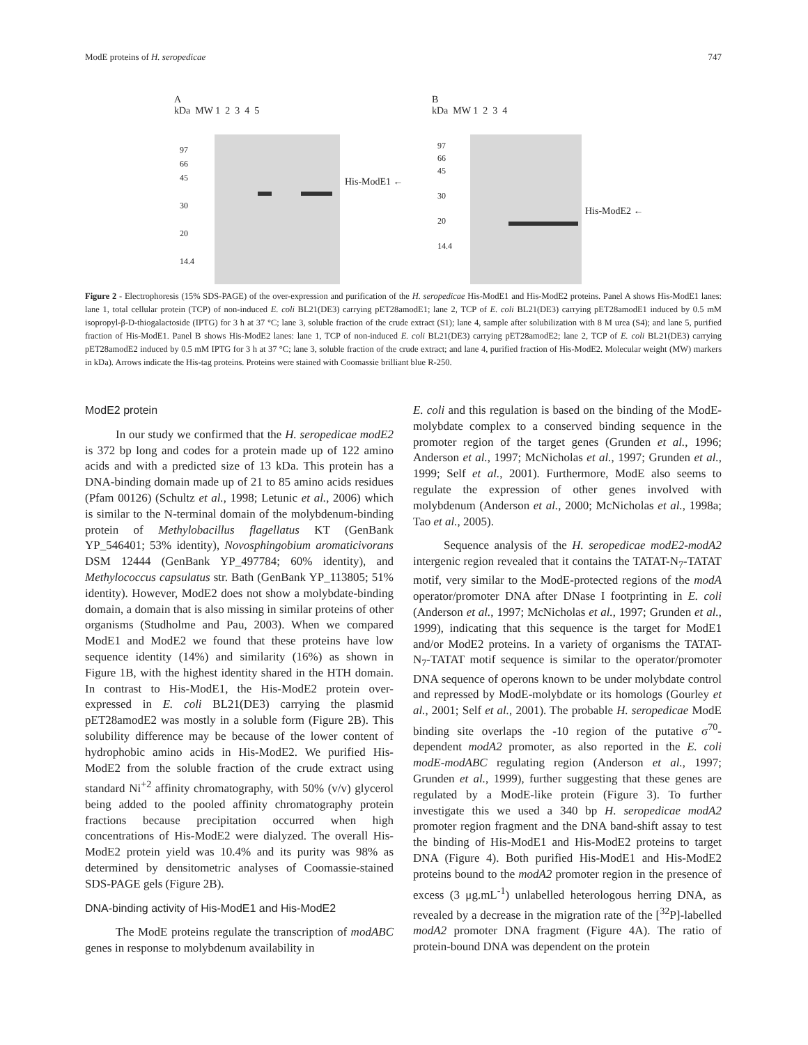ModE proteins of H. seropedicae 747
A
kDa MW 1 2 3 4 5
97
66
45
30
20
14.4
His-ModE1 ←
B
kDa MW 1 2 3 4
97
66
45
30
20
14.4
His-ModE2 ←
Figure 2 - Electrophoresis (15% SDS-PAGE) of the over-expression and purification of the H. seropedicae His-ModE1 and His-ModE2 proteins. Panel A shows His-ModE1 lanes: lane 1, total cellular protein (TCP) of non-induced E. coli BL21(DE3) carrying pET28amodE1; lane 2, TCP of E. coli BL21(DE3) carrying pET28amodE1 induced by 0.5 mM isopropyl-β-D-thiogalactoside (IPTG) for 3 h at 37 °C; lane 3, soluble fraction of the crude extract (S1); lane 4, sample after solubilization with 8 M urea (S4); and lane 5, purified fraction of His-ModE1. Panel B shows His-ModE2 lanes: lane 1, TCP of non-induced E. coli BL21(DE3) carrying pET28amodE2; lane 2, TCP of E. coli BL21(DE3) carrying pET28amodE2 induced by 0.5 mM IPTG for 3 h at 37 °C; lane 3, soluble fraction of the crude extract; and lane 4, purified fraction of His-ModE2. Molecular weight (MW) markers in kDa). Arrows indicate the His-tag proteins. Proteins were stained with Coomassie brilliant blue R-250.
ModE2 protein
In our study we confirmed that the H. seropedicae modE2 is 372 bp long and codes for a protein made up of 122 amino acids and with a predicted size of 13 kDa. This protein has a DNA-binding domain made up of 21 to 85 amino acids residues (Pfam 00126) (Schultz et al., 1998; Letunic et al., 2006) which is similar to the N-terminal domain of the molybdenum-binding protein of Methylobacillus flagellatus KT (GenBank YP_546401; 53% identity), Novosphingobium aromaticivorans DSM 12444 (GenBank YP_497784; 60% identity), and Methylococcus capsulatus str. Bath (GenBank YP_113805; 51% identity). However, ModE2 does not show a molybdate-binding domain, a domain that is also missing in similar proteins of other organisms (Studholme and Pau, 2003). When we compared ModE1 and ModE2 we found that these proteins have low sequence identity (14%) and similarity (16%) as shown in Figure 1B, with the highest identity shared in the HTH domain. In contrast to His-ModE1, the His-ModE2 protein over-expressed in E. coli BL21(DE3) carrying the plasmid pET28amodE2 was mostly in a soluble form (Figure 2B). This solubility difference may be because of the lower content of hydrophobic amino acids in His-ModE2. We purified His-ModE2 from the soluble fraction of the crude extract using standard Ni<sup>+2</sup> affinity chromatography, with 50% (v/v) glycerol being added to the pooled affinity chromatography protein fractions because precipitation occurred when high concentrations of His-ModE2 were dialyzed. The overall His-ModE2 protein yield was 10.4% and its purity was 98% as determined by densitometric analyses of Coomassie-stained SDS-PAGE gels (Figure 2B).
DNA-binding activity of His-ModE1 and His-ModE2
The ModE proteins regulate the transcription of modABC genes in response to molybdenum availability in
E. coli and this regulation is based on the binding of the ModE-molybdate complex to a conserved binding sequence in the promoter region of the target genes (Grunden et al., 1996; Anderson et al., 1997; McNicholas et al., 1997; Grunden et al., 1999; Self et al., 2001). Furthermore, ModE also seems to regulate the expression of other genes involved with molybdenum (Anderson et al., 2000; McNicholas et al., 1998a; Tao et al., 2005).
Sequence analysis of the H. seropedicae modE2-modA2 intergenic region revealed that it contains the TATAT-N<sub>7</sub>-TATAT motif, very similar to the ModE-protected regions of the modA operator/promoter DNA after DNase I footprinting in E. coli (Anderson et al., 1997; McNicholas et al., 1997; Grunden et al., 1999), indicating that this sequence is the target for ModE1 and/or ModE2 proteins. In a variety of organisms the TATAT-N<sub>7</sub>-TATAT motif sequence is similar to the operator/promoter DNA sequence of operons known to be under molybdate control and repressed by ModE-molybdate or its homologs (Gourley et al., 2001; Self et al., 2001). The probable H. seropedicae ModE binding site overlaps the -10 region of the putative σ<sup>70</sup>-dependent modA2 promoter, as also reported in the E. coli modE-modABC regulating region (Anderson et al., 1997; Grunden et al., 1999), further suggesting that these genes are regulated by a ModE-like protein (Figure 3). To further investigate this we used a 340 bp H. seropedicae modA2 promoter region fragment and the DNA band-shift assay to test the binding of His-ModE1 and His-ModE2 proteins to target DNA (Figure 4). Both purified His-ModE1 and His-ModE2 proteins bound to the modA2 promoter region in the presence of excess (3 μg.mL<sup>-1</sup>) unlabelled heterologous herring DNA, as revealed by a decrease in the migration rate of the [<sup>32</sup>P]-labelled modA2 promoter DNA fragment (Figure 4A). The ratio of protein-bound DNA was dependent on the protein